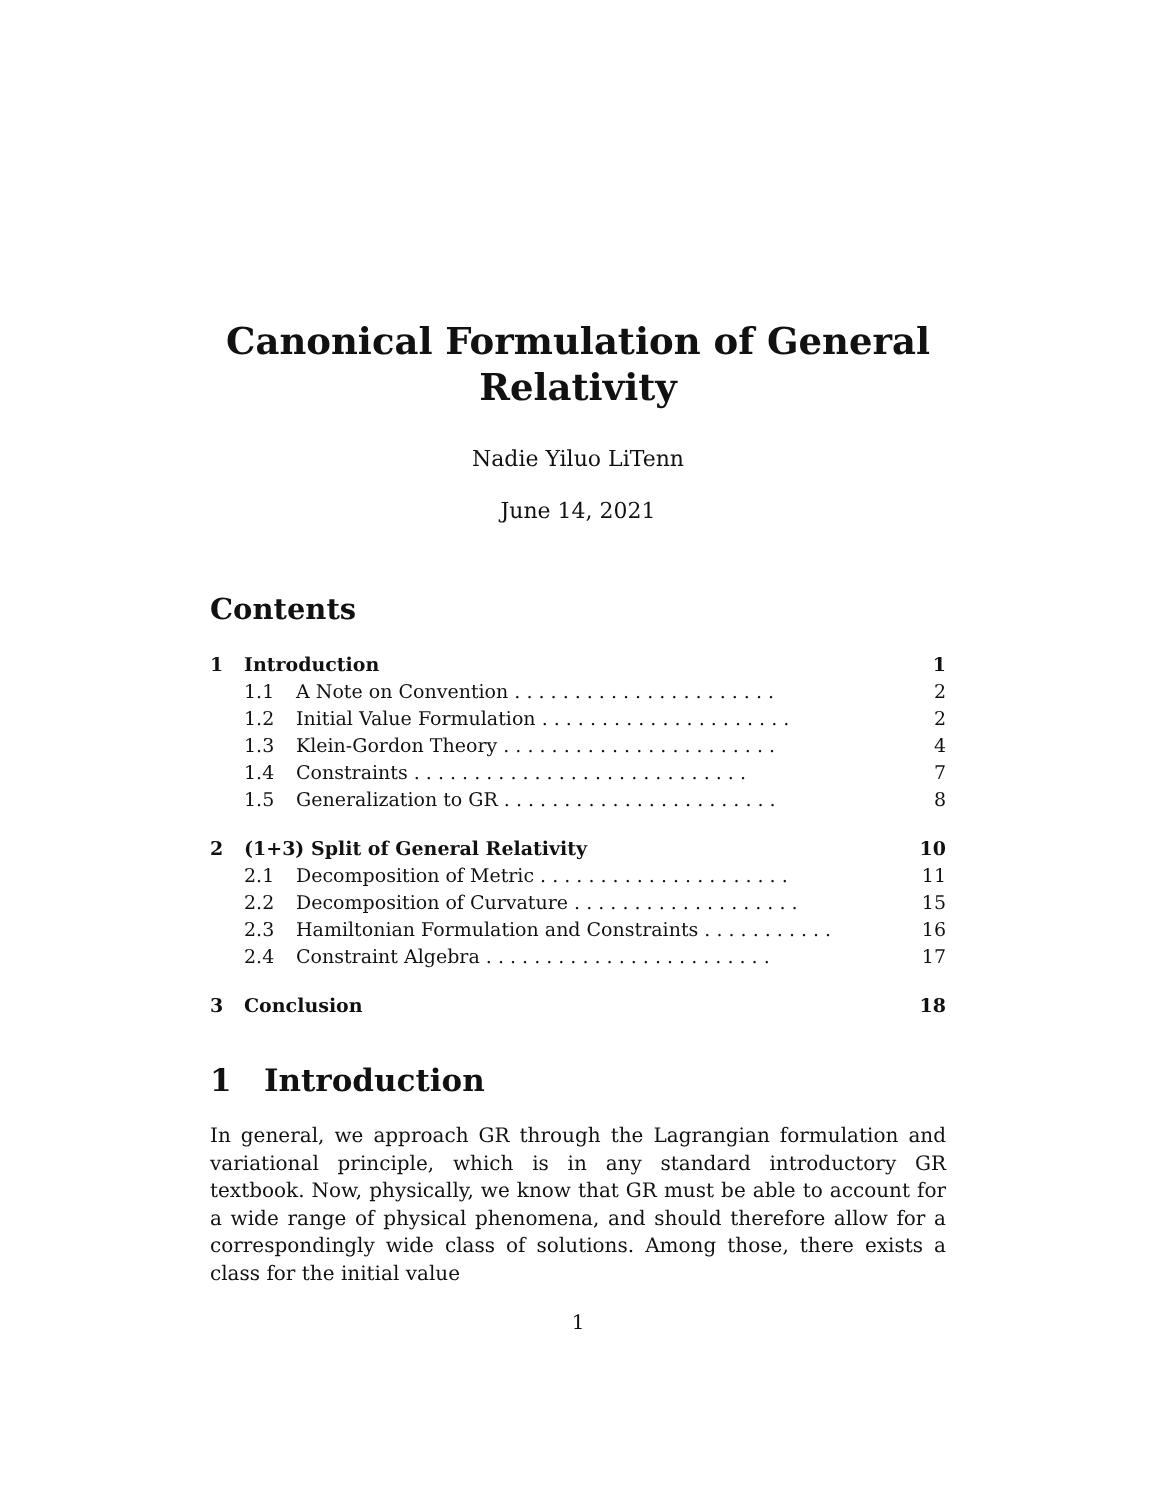Canonical Formulation of General
Relativity
Nadie Yiluo LiTenn
June 14, 2021
Contents
| 1 | Introduction | | 1 |
| | 1.1 | A Note on Convention . . . . . . . . . . . . . . . . . . . . . . | 2 |
| | 1.2 | Initial Value Formulation . . . . . . . . . . . . . . . . . . . . . | 2 |
| | 1.3 | Klein-Gordon Theory . . . . . . . . . . . . . . . . . . . . . . . | 4 |
| | 1.4 | Constraints . . . . . . . . . . . . . . . . . . . . . . . . . . . . | 7 |
| | 1.5 | Generalization to GR . . . . . . . . . . . . . . . . . . . . . . . | 8 |
| 2 | (1+3) Split of General Relativity | | 10 |
| | 2.1 | Decomposition of Metric . . . . . . . . . . . . . . . . . . . . . | 11 |
| | 2.2 | Decomposition of Curvature . . . . . . . . . . . . . . . . . . . | 15 |
| | 2.3 | Hamiltonian Formulation and Constraints . . . . . . . . . . . | 16 |
| | 2.4 | Constraint Algebra . . . . . . . . . . . . . . . . . . . . . . . . | 17 |
| 3 | Conclusion | | 18 |
1 Introduction
In general, we approach GR through the Lagrangian formulation and variational principle, which is in any standard introductory GR textbook. Now, physically, we know that GR must be able to account for a wide range of physical phenomena, and should therefore allow for a correspondingly wide class of solutions. Among those, there exists a class for the initial value
1